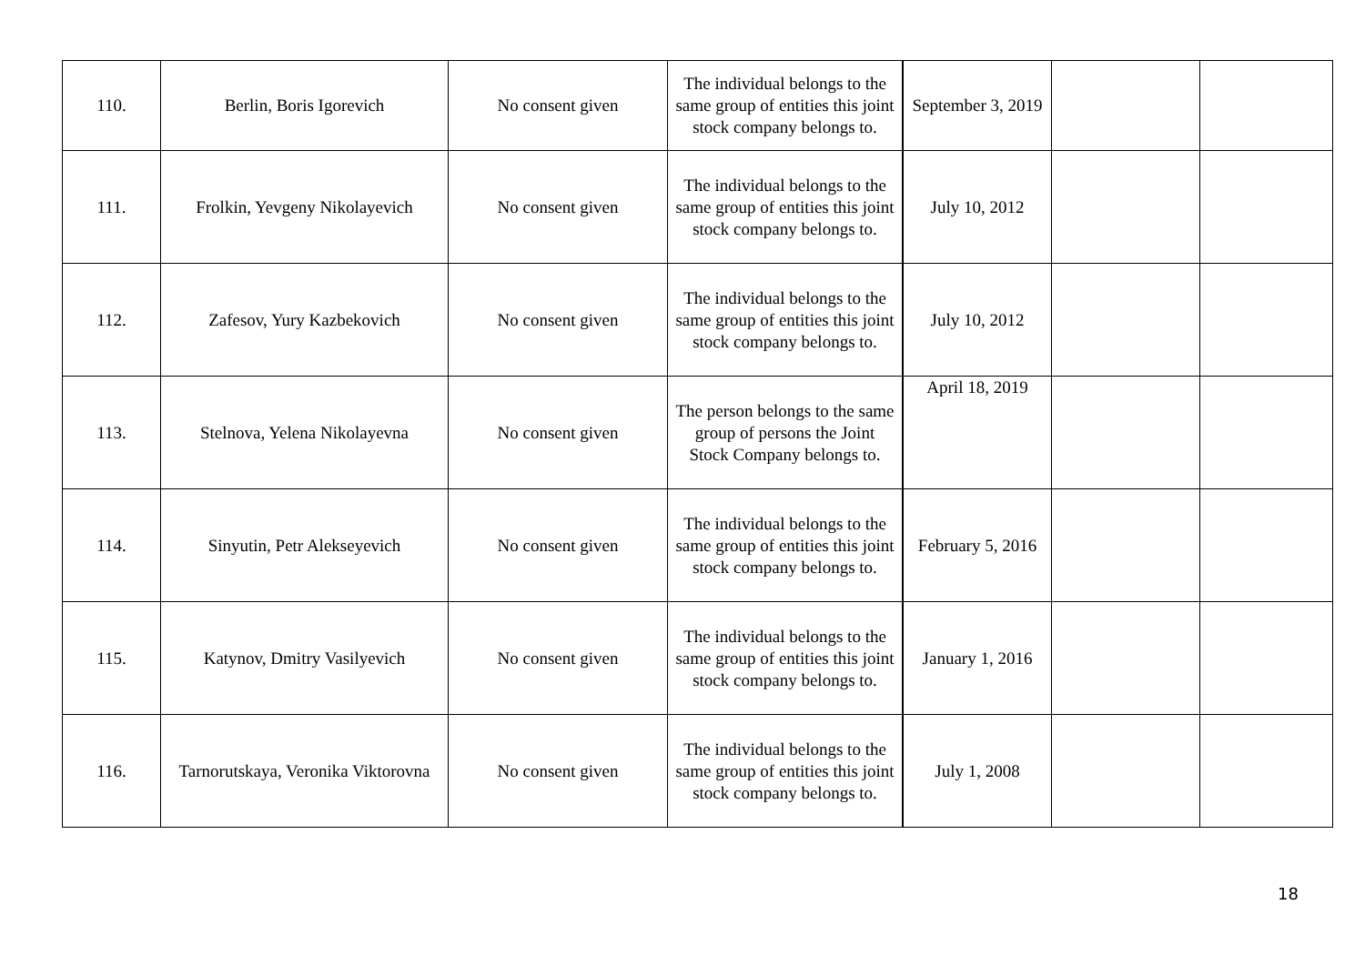| 110. | Berlin, Boris Igorevich | No consent given | The individual belongs to the same group of entities this joint stock company belongs to. | September 3, 2019 | | |
| 111. | Frolkin, Yevgeny Nikolayevich | No consent given | The individual belongs to the same group of entities this joint stock company belongs to. | July 10, 2012 | | |
| 112. | Zafesov, Yury Kazbekovich | No consent given | The individual belongs to the same group of entities this joint stock company belongs to. | July 10, 2012 | | |
| 113. | Stelnova, Yelena Nikolayevna | No consent given | The person belongs to the same group of persons the Joint Stock Company belongs to. | April 18, 2019 | | |
| 114. | Sinyutin, Petr Alekseyevich | No consent given | The individual belongs to the same group of entities this joint stock company belongs to. | February 5, 2016 | | |
| 115. | Katynov, Dmitry Vasilyevich | No consent given | The individual belongs to the same group of entities this joint stock company belongs to. | January 1, 2016 | | |
| 116. | Tarnorutskaya, Veronika Viktorovna | No consent given | The individual belongs to the same group of entities this joint stock company belongs to. | July 1, 2008 | | |
18